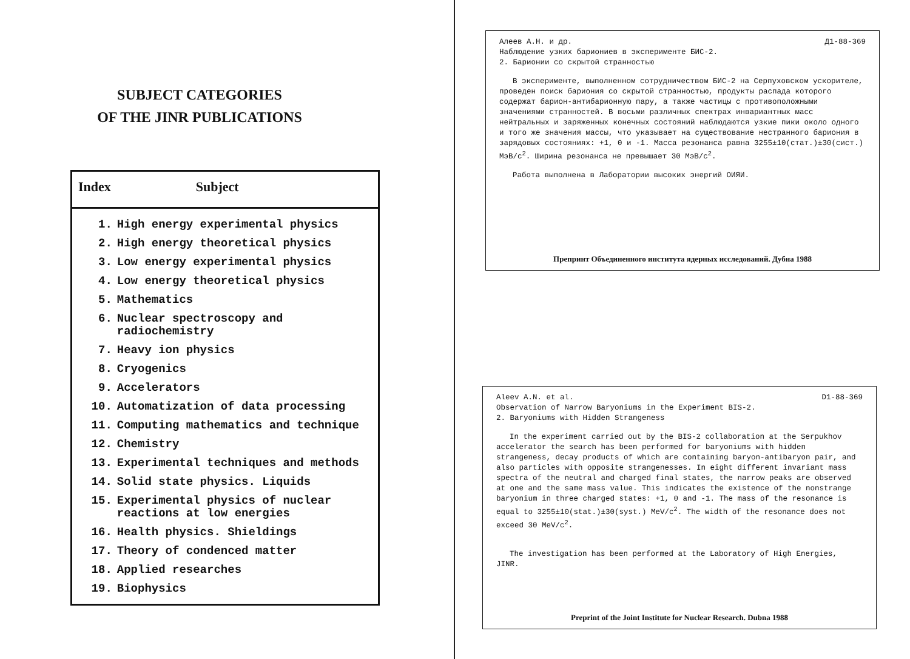SUBJECT CATEGORIES
OF THE JINR PUBLICATIONS
| Index | Subject |
| --- | --- |
| 1. | High energy experimental physics |
| 2. | High energy theoretical physics |
| 3. | Low energy experimental physics |
| 4. | Low energy theoretical physics |
| 5. | Mathematics |
| 6. | Nuclear spectroscopy and radiochemistry |
| 7. | Heavy ion physics |
| 8. | Cryogenics |
| 9. | Accelerators |
| 10. | Automatization of data processing |
| 11. | Computing mathematics and technique |
| 12. | Chemistry |
| 13. | Experimental techniques and methods |
| 14. | Solid state physics. Liquids |
| 15. | Experimental physics of nuclear reactions at low energies |
| 16. | Health physics. Shieldings |
| 17. | Theory of condenced matter |
| 18. | Applied researches |
| 19. | Biophysics |
Алеев А.Н. и др. Д1-88-369
Наблюдение узких бариониев в эксперименте БИС-2.
2. Барионии со скрытой странностью
В эксперименте, выполненном сотрудничеством БИС-2 на Серпуховском ускорителе, проведен поиск бариония со скрытой странностью, продукты распада которого содержат барион-антибарионную пару, а также частицы с противоположными значениями странностей. В восьми различных спектрах инвариантных масс нейтральных и заряженных конечных состояний наблюдаются узкие пики около одного и того же значения массы, что указывает на существование нестранного бариония в зарядовых состояниях: +1, 0 и -1. Масса резонанса равна 3255±10(стат.)±30(сист.) МэВ/c<sup>2</sup>. Ширина резонанса не превышает 30 МэВ/c<sup>2</sup>.
Работа выполнена в Лаборатории высоких энергий ОИЯИ.
Препринт Объединенного института ядерных исследований. Дубна 1988
Aleev A.N. et al. D1-88-369
Observation of Narrow Baryoniums in the Experiment BIS-2.
2. Baryoniums with Hidden Strangeness
In the experiment carried out by the BIS-2 collaboration at the Serpukhov accelerator the search has been performed for baryoniums with hidden strangeness, decay products of which are containing baryon-antibaryon pair, and also particles with opposite strangenesses. In eight different invariant mass spectra of the neutral and charged final states, the narrow peaks are observed at one and the same mass value. This indicates the existence of the nonstrange baryonium in three charged states: +1, 0 and -1. The mass of the resonance is equal to 3255±10(stat.)±30(syst.) MeV/c<sup>2</sup>. The width of the resonance does not exceed 30 MeV/c<sup>2</sup>.
The investigation has been performed at the Laboratory of High Energies, JINR.
Preprint of the Joint Institute for Nuclear Research. Dubna 1988